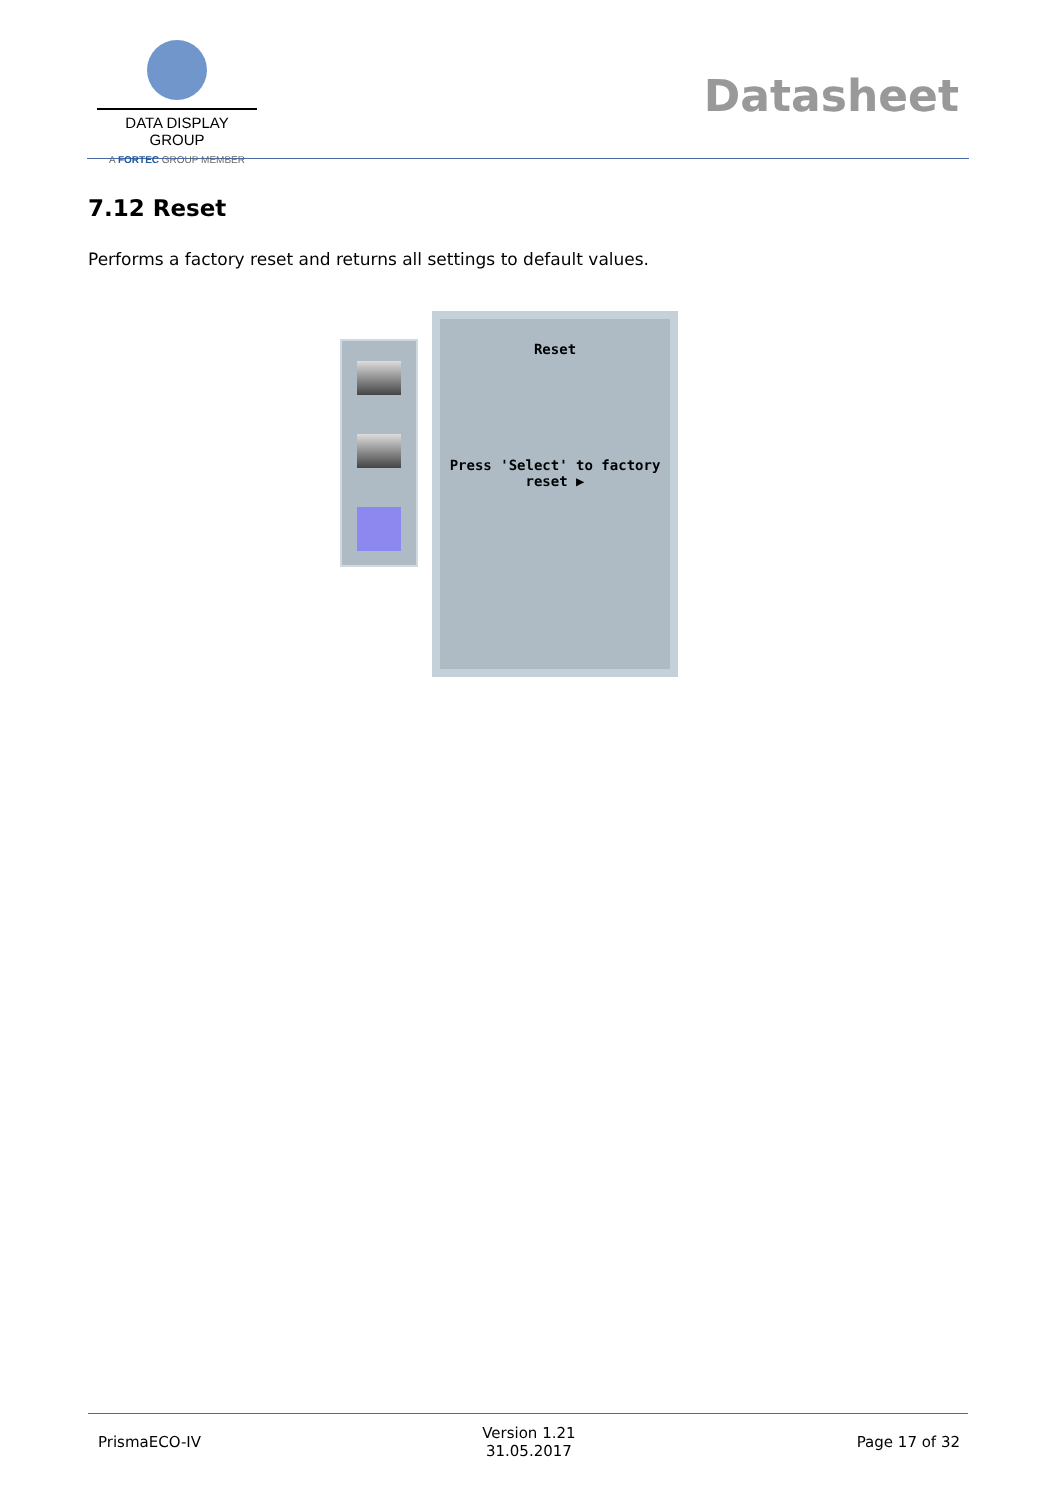DATA DISPLAY GROUP
A FORTEC GROUP MEMBER
Datasheet
7.12 Reset
Performs a factory reset and returns all settings to default values.
Reset
Press 'Select' to factory
reset ▶
PrismaECO-IV Version 1.21
31.05.2017 Page 17 of 32